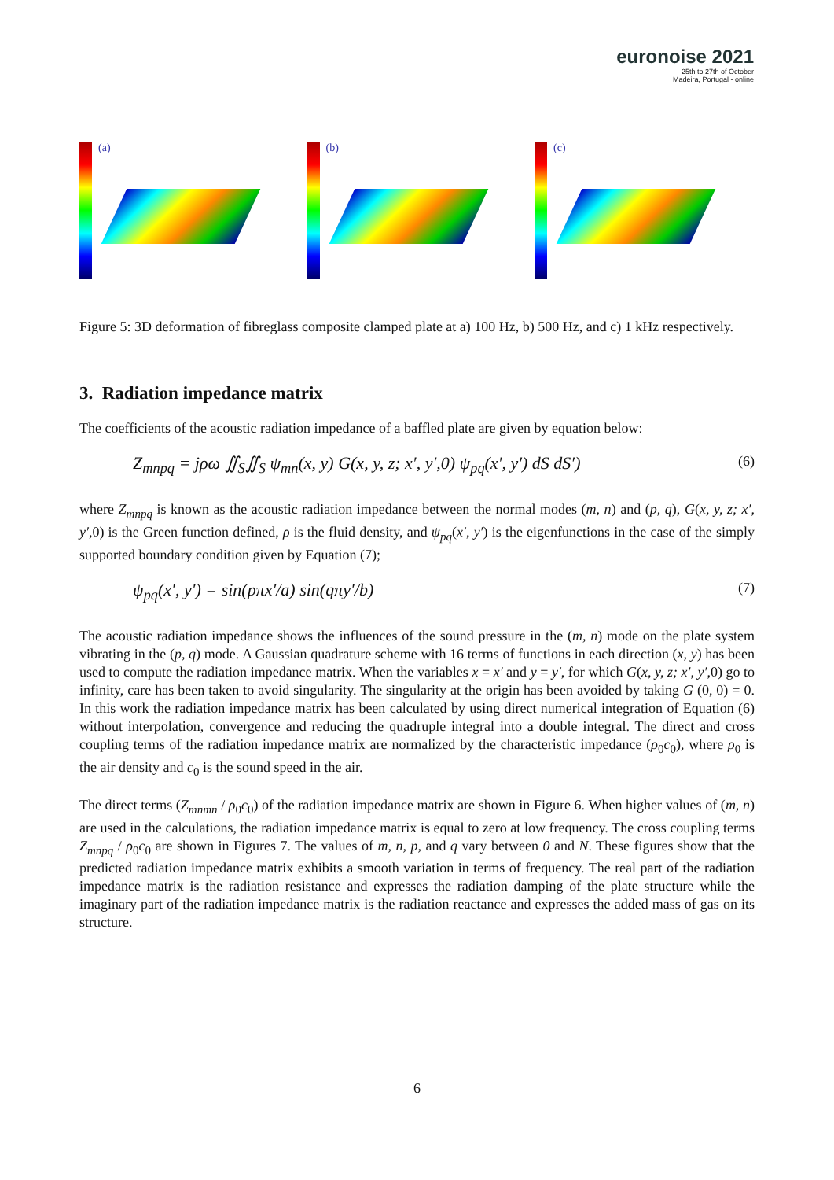euronoise 2021
25th to 27th of October
Madeira, Portugal - online
(a) (b) (c)
Figure 5: 3D deformation of fibreglass composite clamped plate at a) 100 Hz, b) 500 Hz, and c) 1 kHz respectively.
3. Radiation impedance matrix
The coefficients of the acoustic radiation impedance of a baffled plate are given by equation below:
Z<sub>mnpq</sub> = jρω ∬<sub>S</sub>∬<sub>S</sub> ψ<sub>mn</sub>(x, y) G(x, y, z; x′, y′,0) ψ<sub>pq</sub>(x′, y′) dS dS′) (6)
where Z<sub>mnpq</sub> is known as the acoustic radiation impedance between the normal modes (m, n) and (p, q), G(x, y, z; x′, y′,0) is the Green function defined, ρ is the fluid density, and ψ<sub>pq</sub>(x′, y′) is the eigenfunctions in the case of the simply supported boundary condition given by Equation (7);
ψ<sub>pq</sub>(x′, y′) = sin(pπx′/a) sin(qπy′/b) (7)
The acoustic radiation impedance shows the influences of the sound pressure in the (m, n) mode on the plate system vibrating in the (p, q) mode. A Gaussian quadrature scheme with 16 terms of functions in each direction (x, y) has been used to compute the radiation impedance matrix. When the variables x = x′ and y = y′, for which G(x, y, z; x′, y′,0) go to infinity, care has been taken to avoid singularity. The singularity at the origin has been avoided by taking G (0, 0) = 0. In this work the radiation impedance matrix has been calculated by using direct numerical integration of Equation (6) without interpolation, convergence and reducing the quadruple integral into a double integral. The direct and cross coupling terms of the radiation impedance matrix are normalized by the characteristic impedance (ρ<sub>0</sub>c<sub>0</sub>), where ρ<sub>0</sub> is the air density and c<sub>0</sub> is the sound speed in the air.
The direct terms (Z<sub>mnmn</sub> / ρ<sub>0</sub>c<sub>0</sub>) of the radiation impedance matrix are shown in Figure 6. When higher values of (m, n) are used in the calculations, the radiation impedance matrix is equal to zero at low frequency. The cross coupling terms Z<sub>mnpq</sub> / ρ<sub>0</sub>c<sub>0</sub> are shown in Figures 7. The values of m, n, p, and q vary between 0 and N. These figures show that the predicted radiation impedance matrix exhibits a smooth variation in terms of frequency. The real part of the radiation impedance matrix is the radiation resistance and expresses the radiation damping of the plate structure while the imaginary part of the radiation impedance matrix is the radiation reactance and expresses the added mass of gas on its structure.
6